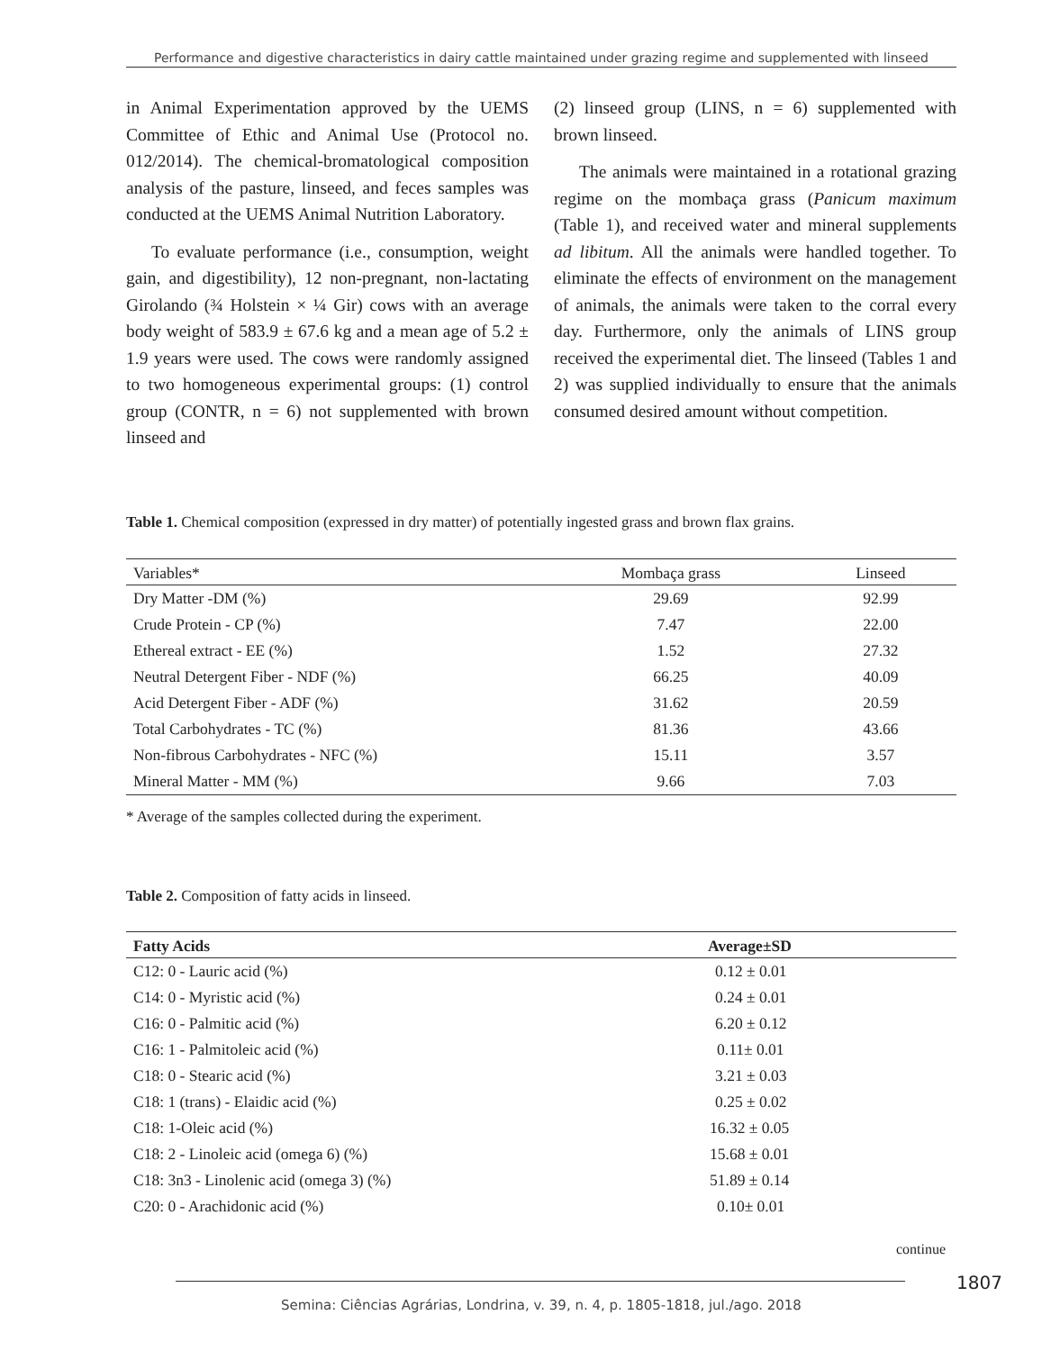Performance and digestive characteristics in dairy cattle maintained under grazing regime and supplemented with linseed
in Animal Experimentation approved by the UEMS Committee of Ethic and Animal Use (Protocol no. 012/2014). The chemical-bromatological composition analysis of the pasture, linseed, and feces samples was conducted at the UEMS Animal Nutrition Laboratory.
To evaluate performance (i.e., consumption, weight gain, and digestibility), 12 non-pregnant, non-lactating Girolando (¾ Holstein × ¼ Gir) cows with an average body weight of 583.9 ± 67.6 kg and a mean age of 5.2 ± 1.9 years were used. The cows were randomly assigned to two homogeneous experimental groups: (1) control group (CONTR, n = 6) not supplemented with brown linseed and
(2) linseed group (LINS, n = 6) supplemented with brown linseed.
The animals were maintained in a rotational grazing regime on the mombaça grass (Panicum maximum (Table 1), and received water and mineral supplements ad libitum. All the animals were handled together. To eliminate the effects of environment on the management of animals, the animals were taken to the corral every day. Furthermore, only the animals of LINS group received the experimental diet. The linseed (Tables 1 and 2) was supplied individually to ensure that the animals consumed desired amount without competition.
Table 1. Chemical composition (expressed in dry matter) of potentially ingested grass and brown flax grains.
| Variables* | Mombaça grass | Linseed |
| --- | --- | --- |
| Dry Matter -DM (%) | 29.69 | 92.99 |
| Crude Protein - CP (%) | 7.47 | 22.00 |
| Ethereal extract - EE (%) | 1.52 | 27.32 |
| Neutral Detergent Fiber - NDF (%) | 66.25 | 40.09 |
| Acid Detergent Fiber - ADF (%) | 31.62 | 20.59 |
| Total Carbohydrates - TC (%) | 81.36 | 43.66 |
| Non-fibrous Carbohydrates - NFC (%) | 15.11 | 3.57 |
| Mineral Matter - MM (%) | 9.66 | 7.03 |
* Average of the samples collected during the experiment.
Table 2. Composition of fatty acids in linseed.
| Fatty Acids | Average±SD |
| --- | --- |
| C12: 0 - Lauric acid (%) | 0.12 ± 0.01 |
| C14: 0 - Myristic acid (%) | 0.24 ± 0.01 |
| C16: 0 - Palmitic acid (%) | 6.20 ± 0.12 |
| C16: 1 - Palmitoleic acid (%) | 0.11± 0.01 |
| C18: 0 - Stearic acid (%) | 3.21 ± 0.03 |
| C18: 1 (trans) - Elaidic acid (%) | 0.25 ± 0.02 |
| C18: 1-Oleic acid (%) | 16.32 ± 0.05 |
| C18: 2 - Linoleic acid (omega 6) (%) | 15.68 ± 0.01 |
| C18: 3n3 - Linolenic acid (omega 3) (%) | 51.89 ± 0.14 |
| C20: 0 - Arachidonic acid (%) | 0.10± 0.01 |
continue
1807
Semina: Ciências Agrárias, Londrina, v. 39, n. 4, p. 1805-1818, jul./ago. 2018